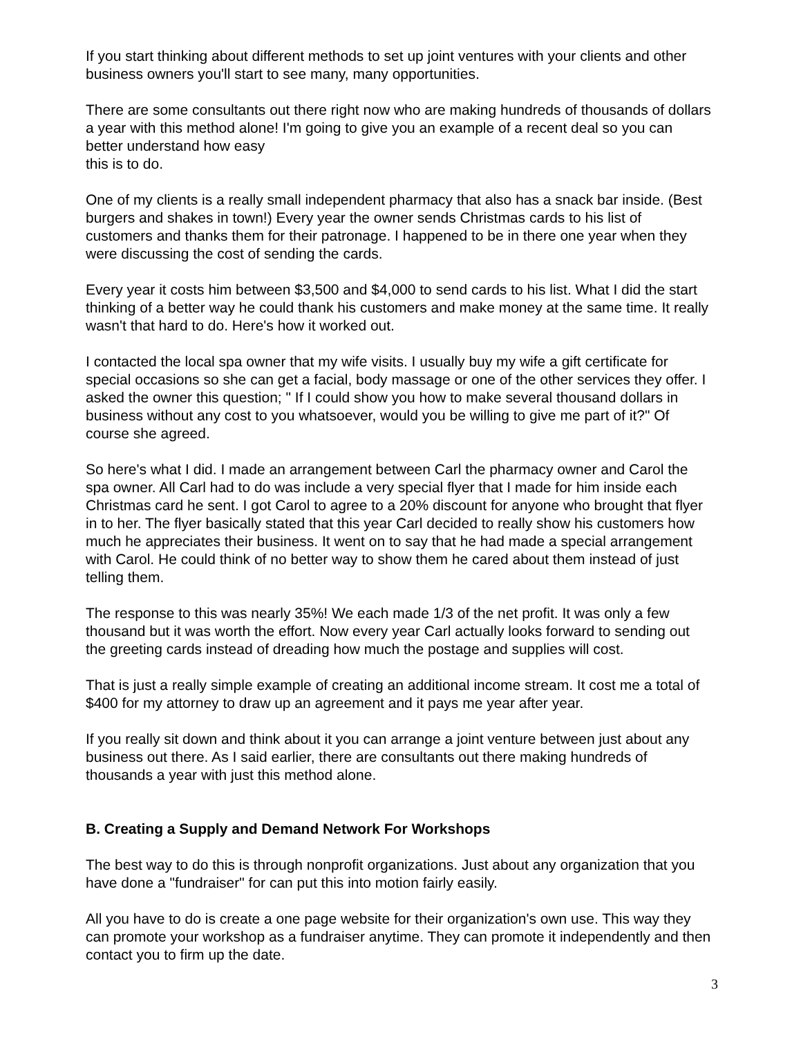If you start thinking about different methods to set up joint ventures with your clients and other business owners you'll start to see many, many opportunities.
There are some consultants out there right now who are making hundreds of thousands of dollars a year with this method alone! I'm going to give you an example of a recent deal so you can better understand how easy
this is to do.
One of my clients is a really small independent pharmacy that also has a snack bar inside. (Best burgers and shakes in town!) Every year the owner sends Christmas cards to his list of customers and thanks them for their patronage. I happened to be in there one year when they were discussing the cost of sending the cards.
Every year it costs him between $3,500 and $4,000 to send cards to his list. What I did the start thinking of a better way he could thank his customers and make money at the same time. It really wasn't that hard to do. Here's how it worked out.
I contacted the local spa owner that my wife visits. I usually buy my wife a gift certificate for special occasions so she can get a facial, body massage or one of the other services they offer. I asked the owner this question; " If I could show you how to make several thousand dollars in business without any cost to you whatsoever, would you be willing to give me part of it?" Of course she agreed.
So here's what I did. I made an arrangement between Carl the pharmacy owner and Carol the spa owner. All Carl had to do was include a very special flyer that I made for him inside each Christmas card he sent. I got Carol to agree to a 20% discount for anyone who brought that flyer in to her. The flyer basically stated that this year Carl decided to really show his customers how much he appreciates their business. It went on to say that he had made a special arrangement with Carol. He could think of no better way to show them he cared about them instead of just telling them.
The response to this was nearly 35%! We each made 1/3 of the net profit. It was only a few thousand but it was worth the effort. Now every year Carl actually looks forward to sending out the greeting cards instead of dreading how much the postage and supplies will cost.
That is just a really simple example of creating an additional income stream. It cost me a total of $400 for my attorney to draw up an agreement and it pays me year after year.
If you really sit down and think about it you can arrange a joint venture between just about any business out there. As I said earlier, there are consultants out there making hundreds of thousands a year with just this method alone.
B. Creating a Supply and Demand Network For Workshops
The best way to do this is through nonprofit organizations. Just about any organization that you have done a "fundraiser" for can put this into motion fairly easily.
All you have to do is create a one page website for their organization's own use. This way they can promote your workshop as a fundraiser anytime. They can promote it independently and then contact you to firm up the date.
3